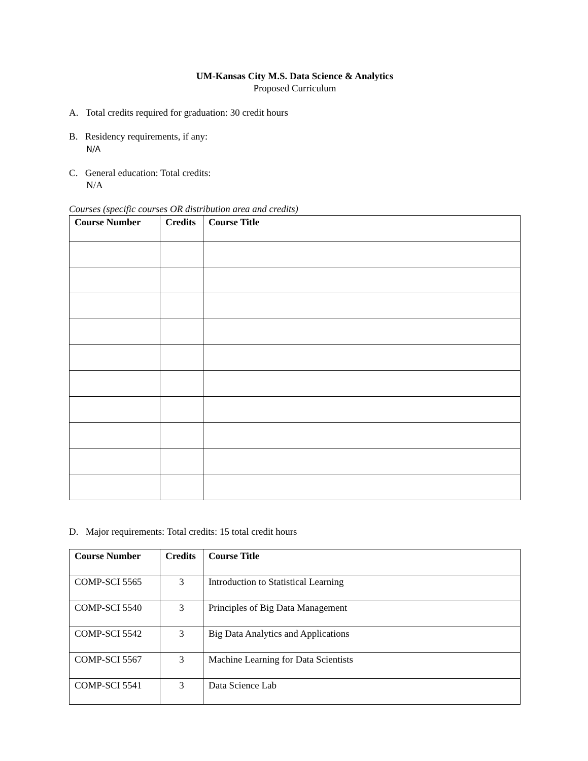UM-Kansas City M.S. Data Science & Analytics
Proposed Curriculum
A. Total credits required for graduation: 30 credit hours
B. Residency requirements, if any:
N/A
C. General education: Total credits:
N/A
Courses (specific courses OR distribution area and credits)
| Course Number | Credits | Course Title |
| --- | --- | --- |
D. Major requirements: Total credits: 15 total credit hours
| Course Number | Credits | Course Title |
| --- | --- | --- |
| COMP-SCI 5565 | 3 | Introduction to Statistical Learning |
| COMP-SCI 5540 | 3 | Principles of Big Data Management |
| COMP-SCI 5542 | 3 | Big Data Analytics and Applications |
| COMP-SCI 5567 | 3 | Machine Learning for Data Scientists |
| COMP-SCI 5541 | 3 | Data Science Lab |